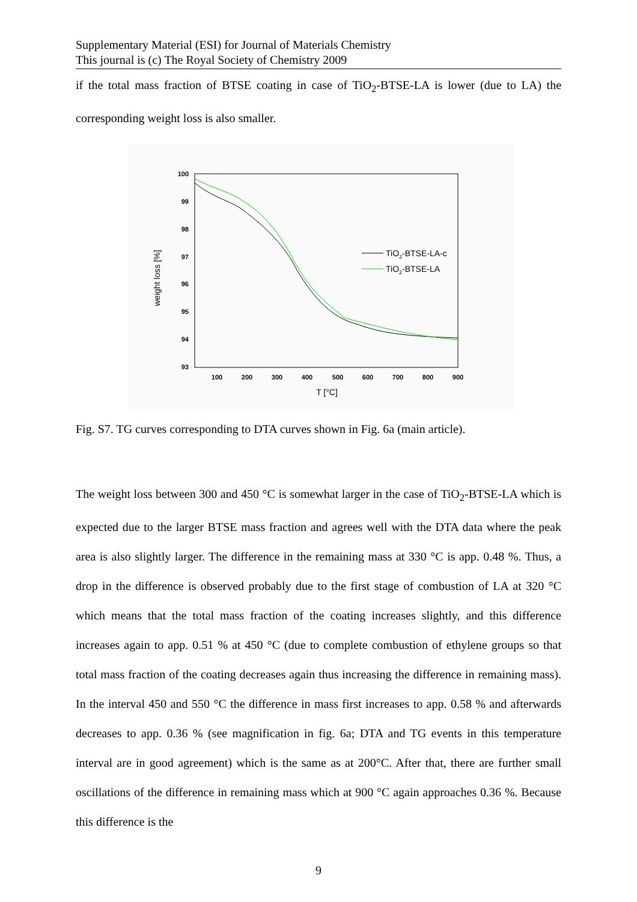Supplementary Material (ESI) for Journal of Materials Chemistry
This journal is (c) The Royal Society of Chemistry 2009
if the total mass fraction of BTSE coating in case of TiO<sub>2</sub>-BTSE-LA is lower (due to LA) the corresponding weight loss is also smaller.
100
99
98
97
96
95
94
93
100
200
300
400
500
600
700
800
900
T [°C]
weight loss [%]
TiO2-BTSE-LA-c
TiO2-BTSE-LA
Fig. S7. TG curves corresponding to DTA curves shown in Fig. 6a (main article).
The weight loss between 300 and 450 °C is somewhat larger in the case of TiO<sub>2</sub>-BTSE-LA which is expected due to the larger BTSE mass fraction and agrees well with the DTA data where the peak area is also slightly larger. The difference in the remaining mass at 330 °C is app. 0.48 %. Thus, a drop in the difference is observed probably due to the first stage of combustion of LA at 320 °C which means that the total mass fraction of the coating increases slightly, and this difference increases again to app. 0.51 % at 450 °C (due to complete combustion of ethylene groups so that total mass fraction of the coating decreases again thus increasing the difference in remaining mass). In the interval 450 and 550 °C the difference in mass first increases to app. 0.58 % and afterwards decreases to app. 0.36 % (see magnification in fig. 6a; DTA and TG events in this temperature interval are in good agreement) which is the same as at 200°C. After that, there are further small oscillations of the difference in remaining mass which at 900 °C again approaches 0.36 %. Because this difference is the
9